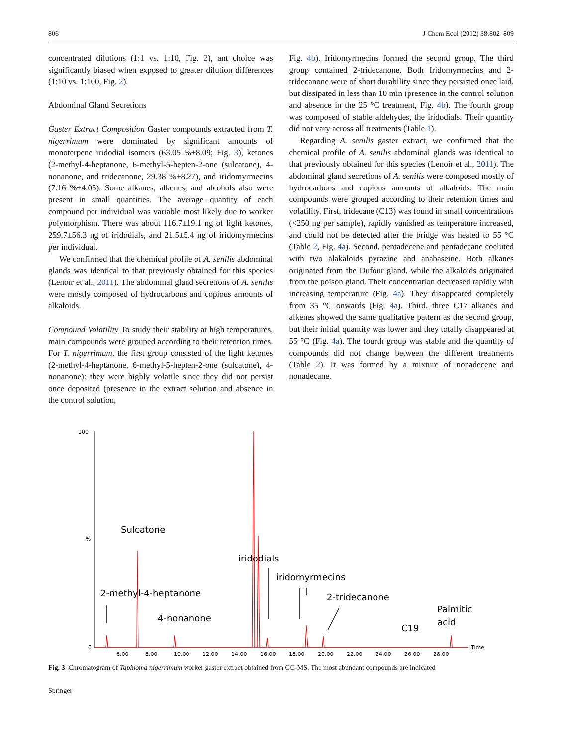806 J Chem Ecol (2012) 38:802–809
concentrated dilutions (1:1 vs. 1:10, Fig. 2), ant choice was significantly biased when exposed to greater dilution differences (1:10 vs. 1:100, Fig. 2).
Abdominal Gland Secretions
Gaster Extract Composition Gaster compounds extracted from T. nigerrimum were dominated by significant amounts of monoterpene iridodial isomers (63.05 %±8.09; Fig. 3), ketones (2-methyl-4-heptanone, 6-methyl-5-hepten-2-one (sulcatone), 4-nonanone, and tridecanone, 29.38 %±8.27), and iridomyrmecins (7.16 %±4.05). Some alkanes, alkenes, and alcohols also were present in small quantities. The average quantity of each compound per individual was variable most likely due to worker polymorphism. There was about 116.7±19.1 ng of light ketones, 259.7±56.3 ng of iridodials, and 21.5±5.4 ng of iridomyrmecins per individual.
We confirmed that the chemical profile of A. senilis abdominal glands was identical to that previously obtained for this species (Lenoir et al., 2011). The abdominal gland secretions of A. senilis were mostly composed of hydrocarbons and copious amounts of alkaloids.
Compound Volatility To study their stability at high temperatures, main compounds were grouped according to their retention times. For T. nigerrimum, the first group consisted of the light ketones (2-methyl-4-heptanone, 6-methyl-5-hepten-2-one (sulcatone), 4-nonanone): they were highly volatile since they did not persist once deposited (presence in the extract solution and absence in the control solution,
Fig. 4b). Iridomyrmecins formed the second group. The third group contained 2-tridecanone. Both Iridomyrmecins and 2-tridecanone were of short durability since they persisted once laid, but dissipated in less than 10 min (presence in the control solution and absence in the 25 °C treatment, Fig. 4b). The fourth group was composed of stable aldehydes, the iridodials. Their quantity did not vary across all treatments (Table 1).
Regarding A. senilis gaster extract, we confirmed that the chemical profile of A. senilis abdominal glands was identical to that previously obtained for this species (Lenoir et al., 2011). The abdominal gland secretions of A. senilis were composed mostly of hydrocarbons and copious amounts of alkaloids. The main compounds were grouped according to their retention times and volatility. First, tridecane (C13) was found in small concentrations (<250 ng per sample), rapidly vanished as temperature increased, and could not be detected after the bridge was heated to 55 °C (Table 2, Fig. 4a). Second, pentadecene and pentadecane coeluted with two alakaloids pyrazine and anabaseine. Both alkanes originated from the Dufour gland, while the alkaloids originated from the poison gland. Their concentration decreased rapidly with increasing temperature (Fig. 4a). They disappeared completely from 35 °C onwards (Fig. 4a). Third, three C17 alkanes and alkenes showed the same qualitative pattern as the second group, but their initial quantity was lower and they totally disappeared at 55 °C (Fig. 4a). The fourth group was stable and the quantity of compounds did not change between the different treatments (Table 2). It was formed by a mixture of nonadecene and nonadecane.
100
%
0
6.00
8.00
10.00
12.00
14.00
16.00
18.00
20.00
22.00
24.00
26.00
28.00
Time
Sulcatone
iridodials
iridomyrmecins
2-methyl-4-heptanone
2-tridecanone
Palmitic
acid
4-nonanone
C19
Fig. 3 Chromatogram of Tapinoma nigerrimum worker gaster extract obtained from GC-MS. The most abundant compounds are indicated
Springer